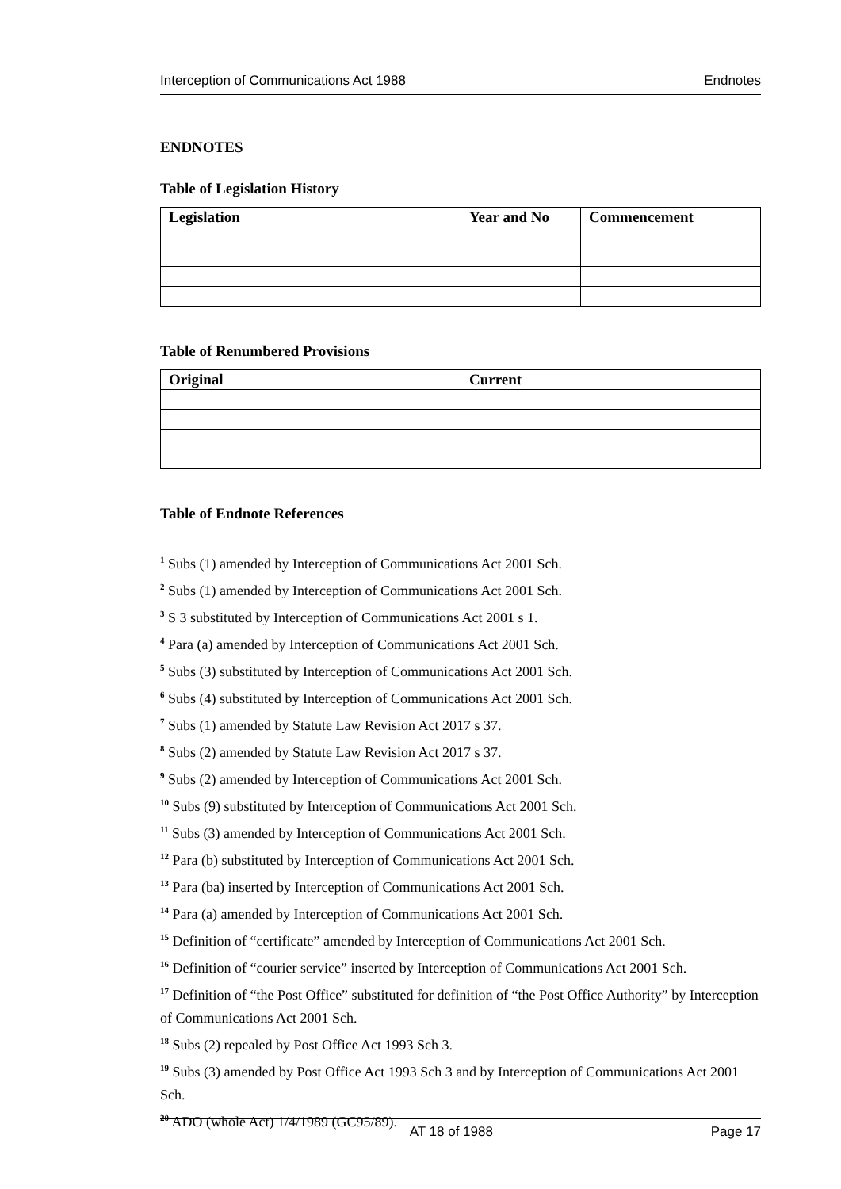Interception of Communications Act 1988 Endnotes
ENDNOTES
Table of Legislation History
| Legislation | Year and No | Commencement |
| --- | --- | --- |
Table of Renumbered Provisions
| Original | Current |
| --- | --- |
Table of Endnote References
<sup>1</sup> Subs (1) amended by Interception of Communications Act 2001 Sch.
<sup>2</sup> Subs (1) amended by Interception of Communications Act 2001 Sch.
<sup>3</sup> S 3 substituted by Interception of Communications Act 2001 s 1.
<sup>4</sup> Para (a) amended by Interception of Communications Act 2001 Sch.
<sup>5</sup> Subs (3) substituted by Interception of Communications Act 2001 Sch.
<sup>6</sup> Subs (4) substituted by Interception of Communications Act 2001 Sch.
<sup>7</sup> Subs (1) amended by Statute Law Revision Act 2017 s 37.
<sup>8</sup> Subs (2) amended by Statute Law Revision Act 2017 s 37.
<sup>9</sup> Subs (2) amended by Interception of Communications Act 2001 Sch.
<sup>10</sup> Subs (9) substituted by Interception of Communications Act 2001 Sch.
<sup>11</sup> Subs (3) amended by Interception of Communications Act 2001 Sch.
<sup>12</sup> Para (b) substituted by Interception of Communications Act 2001 Sch.
<sup>13</sup> Para (ba) inserted by Interception of Communications Act 2001 Sch.
<sup>14</sup> Para (a) amended by Interception of Communications Act 2001 Sch.
<sup>15</sup> Definition of “certificate” amended by Interception of Communications Act 2001 Sch.
<sup>16</sup> Definition of “courier service” inserted by Interception of Communications Act 2001 Sch.
<sup>17</sup> Definition of “the Post Office” substituted for definition of “the Post Office Authority” by Interception of Communications Act 2001 Sch.
<sup>18</sup> Subs (2) repealed by Post Office Act 1993 Sch 3.
<sup>19</sup> Subs (3) amended by Post Office Act 1993 Sch 3 and by Interception of Communications Act 2001 Sch.
<sup>20</sup> ADO (whole Act) 1/4/1989 (GC95/89).
AT 18 of 1988 Page 17